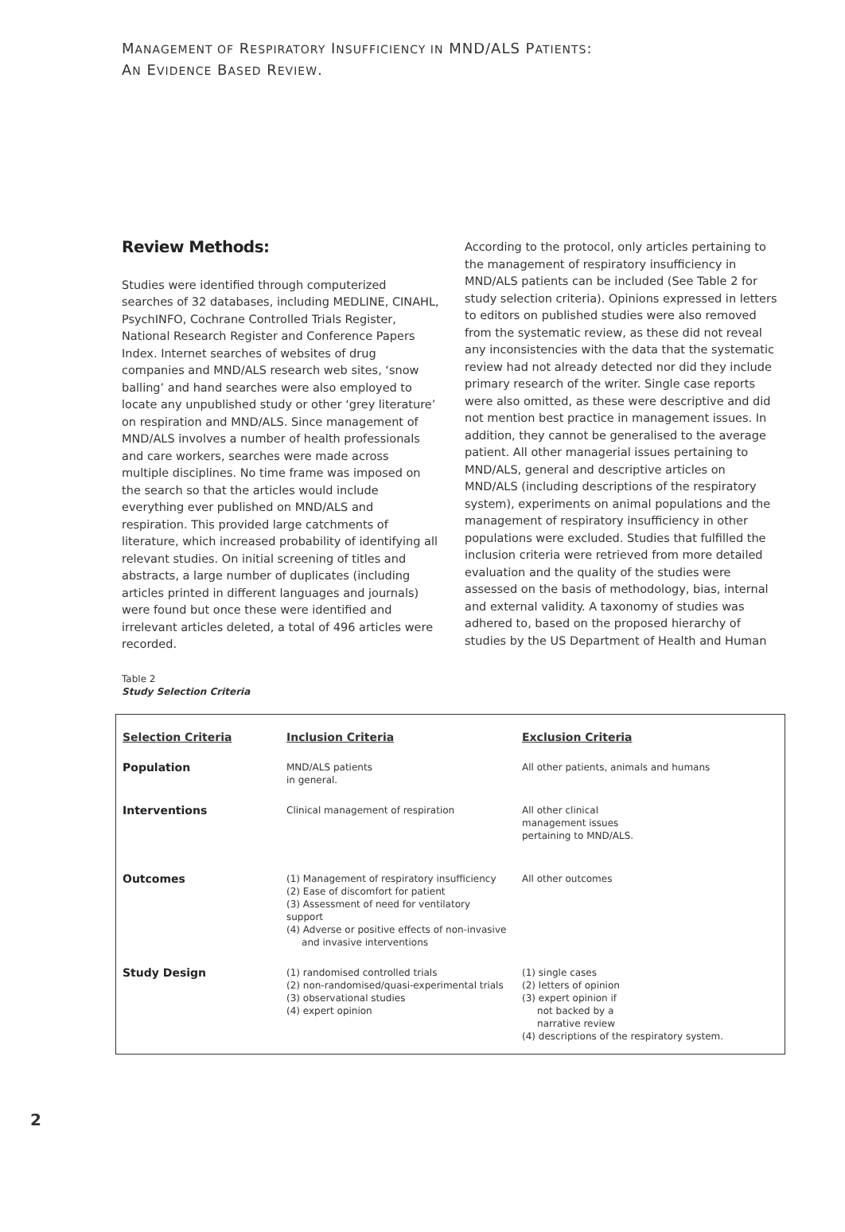MANAGEMENT OF RESPIRATORY INSUFFICIENCY IN MND/ALS PATIENTS:
AN EVIDENCE BASED REVIEW.
Review Methods:
Studies were identified through computerized searches of 32 databases, including MEDLINE, CINAHL, PsychINFO, Cochrane Controlled Trials Register, National Research Register and Conference Papers Index. Internet searches of websites of drug companies and MND/ALS research web sites, ‘snow balling’ and hand searches were also employed to locate any unpublished study or other ‘grey literature’ on respiration and MND/ALS. Since management of MND/ALS involves a number of health professionals and care workers, searches were made across multiple disciplines. No time frame was imposed on the search so that the articles would include everything ever published on MND/ALS and respiration. This provided large catchments of literature, which increased probability of identifying all relevant studies. On initial screening of titles and abstracts, a large number of duplicates (including articles printed in different languages and journals) were found but once these were identified and irrelevant articles deleted, a total of 496 articles were recorded.
According to the protocol, only articles pertaining to the management of respiratory insufficiency in MND/ALS patients can be included (See Table 2 for study selection criteria). Opinions expressed in letters to editors on published studies were also removed from the systematic review, as these did not reveal any inconsistencies with the data that the systematic review had not already detected nor did they include primary research of the writer. Single case reports were also omitted, as these were descriptive and did not mention best practice in management issues. In addition, they cannot be generalised to the average patient. All other managerial issues pertaining to MND/ALS, general and descriptive articles on MND/ALS (including descriptions of the respiratory system), experiments on animal populations and the management of respiratory insufficiency in other populations were excluded. Studies that fulfilled the inclusion criteria were retrieved from more detailed evaluation and the quality of the studies were assessed on the basis of methodology, bias, internal and external validity. A taxonomy of studies was adhered to, based on the proposed hierarchy of studies by the US Department of Health and Human
Table 2
Study Selection Criteria
| Selection Criteria | Inclusion Criteria | Exclusion Criteria |
| --- | --- | --- |
| Population | MND/ALS patients in general. | All other patients, animals and humans |
| Interventions | Clinical management of respiration | All other clinical management issues pertaining to MND/ALS. |
| Outcomes | (1) Management of respiratory insufficiency (2) Ease of discomfort for patient (3) Assessment of need for ventilatory support (4) Adverse or positive effects of non-invasive and invasive interventions | All other outcomes |
| Study Design | (1) randomised controlled trials (2) non-randomised/quasi-experimental trials (3) observational studies (4) expert opinion | (1) single cases (2) letters of opinion (3) expert opinion if not backed by a narrative review (4) descriptions of the respiratory system. |
2